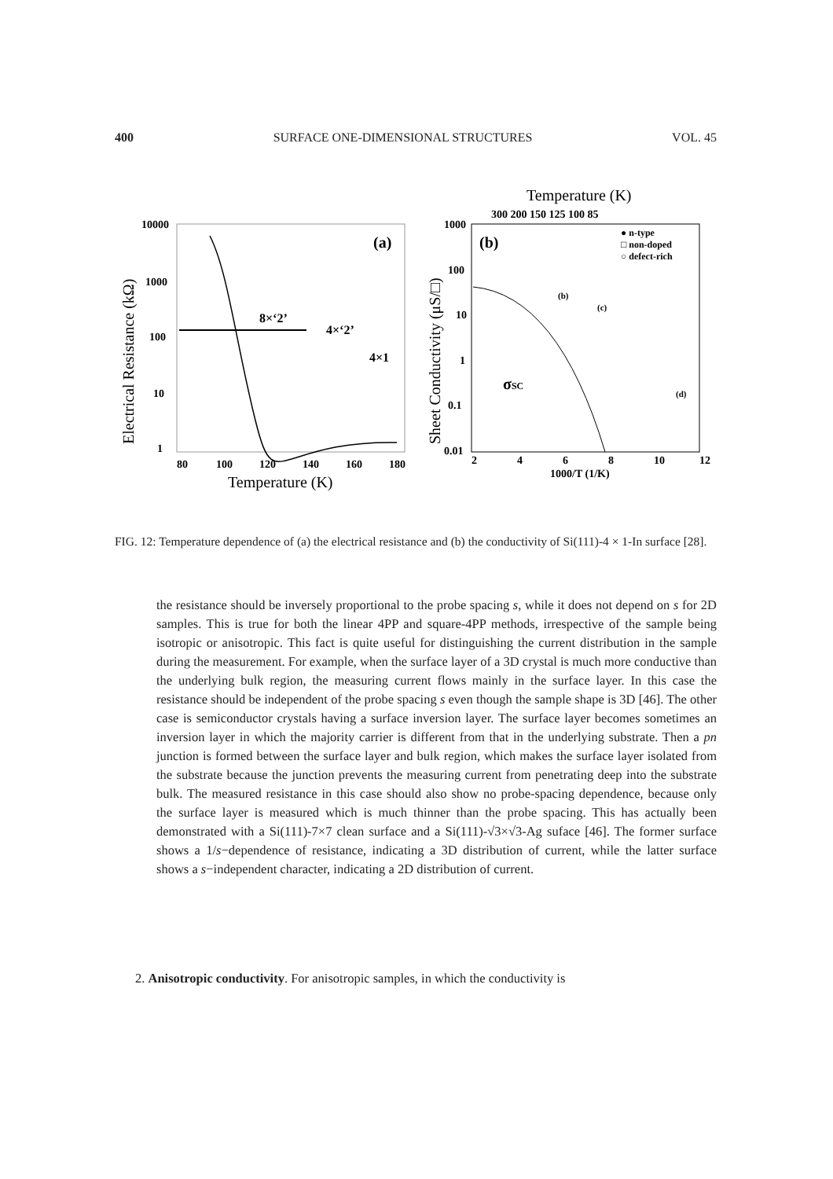400 SURFACE ONE-DIMENSIONAL STRUCTURES VOL. 45
10000
1000
100
10
1
80
100
120
140
160
180
Temperature (K)
Electrical Resistance (kΩ)
(a)
8×‘2’
4×‘2’
4×1
1000
100
10
1
0.1
0.01
2
4
6
8
10
12
1000/T (1/K)
Temperature (K)
300 200 150 125 100 85
Sheet Conductivity (μS/□)
(b)
● n-type
□ non-doped
○ defect-rich
(b)
(c)
(d)
σSC
FIG. 12: Temperature dependence of (a) the electrical resistance and (b) the conductivity of Si(111)-4 × 1-In surface [28].
the resistance should be inversely proportional to the probe spacing s, while it does not depend on s for 2D samples. This is true for both the linear 4PP and square-4PP methods, irrespective of the sample being isotropic or anisotropic. This fact is quite useful for distinguishing the current distribution in the sample during the measurement. For example, when the surface layer of a 3D crystal is much more conductive than the underlying bulk region, the measuring current flows mainly in the surface layer. In this case the resistance should be independent of the probe spacing s even though the sample shape is 3D [46]. The other case is semiconductor crystals having a surface inversion layer. The surface layer becomes sometimes an inversion layer in which the majority carrier is different from that in the underlying substrate. Then a pn junction is formed between the surface layer and bulk region, which makes the surface layer isolated from the substrate because the junction prevents the measuring current from penetrating deep into the substrate bulk. The measured resistance in this case should also show no probe-spacing dependence, because only the surface layer is measured which is much thinner than the probe spacing. This has actually been demonstrated with a Si(111)-7×7 clean surface and a Si(111)-√3×√3-Ag suface [46]. The former surface shows a 1/s−dependence of resistance, indicating a 3D distribution of current, while the latter surface shows a s−independent character, indicating a 2D distribution of current.
2. Anisotropic conductivity. For anisotropic samples, in which the conductivity is